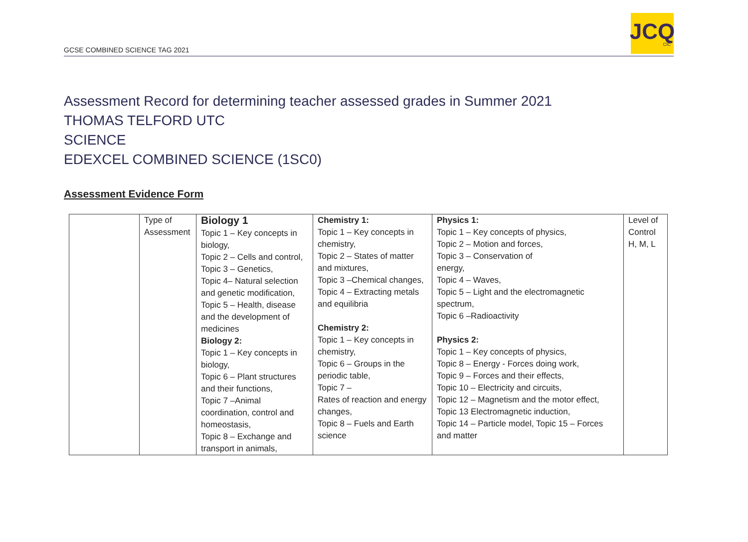GCSE COMBINED SCIENCE TAG 2021
JCQ
CIC
Assessment Record for determining teacher assessed grades in Summer 2021
THOMAS TELFORD UTC
SCIENCE
EDEXCEL COMBINED SCIENCE (1SC0)
Assessment Evidence Form
| | Type of Assessment | Biology 1 Topic 1 – Key concepts in biology, Topic 2 – Cells and control, Topic 3 – Genetics, Topic 4– Natural selection and genetic modification, Topic 5 – Health, disease and the development of medicines Biology 2: Topic 1 – Key concepts in biology, Topic 6 – Plant structures and their functions, Topic 7 –Animal coordination, control and homeostasis, Topic 8 – Exchange and transport in animals, | Chemistry 1: Topic 1 – Key concepts in chemistry, Topic 2 – States of matter and mixtures, Topic 3 –Chemical changes, Topic 4 – Extracting metals and equilibria Chemistry 2: Topic 1 – Key concepts in chemistry, Topic 6 – Groups in the periodic table, Topic 7 – Rates of reaction and energy changes, Topic 8 – Fuels and Earth science | Physics 1: Topic 1 – Key concepts of physics, Topic 2 – Motion and forces, Topic 3 – Conservation of energy, Topic 4 – Waves, Topic 5 – Light and the electromagnetic spectrum, Topic 6 –Radioactivity Physics 2: Topic 1 – Key concepts of physics, Topic 8 – Energy - Forces doing work, Topic 9 – Forces and their effects, Topic 10 – Electricity and circuits, Topic 12 – Magnetism and the motor effect, Topic 13 Electromagnetic induction, Topic 14 – Particle model, Topic 15 – Forces and matter | Level of Control H, M, L |